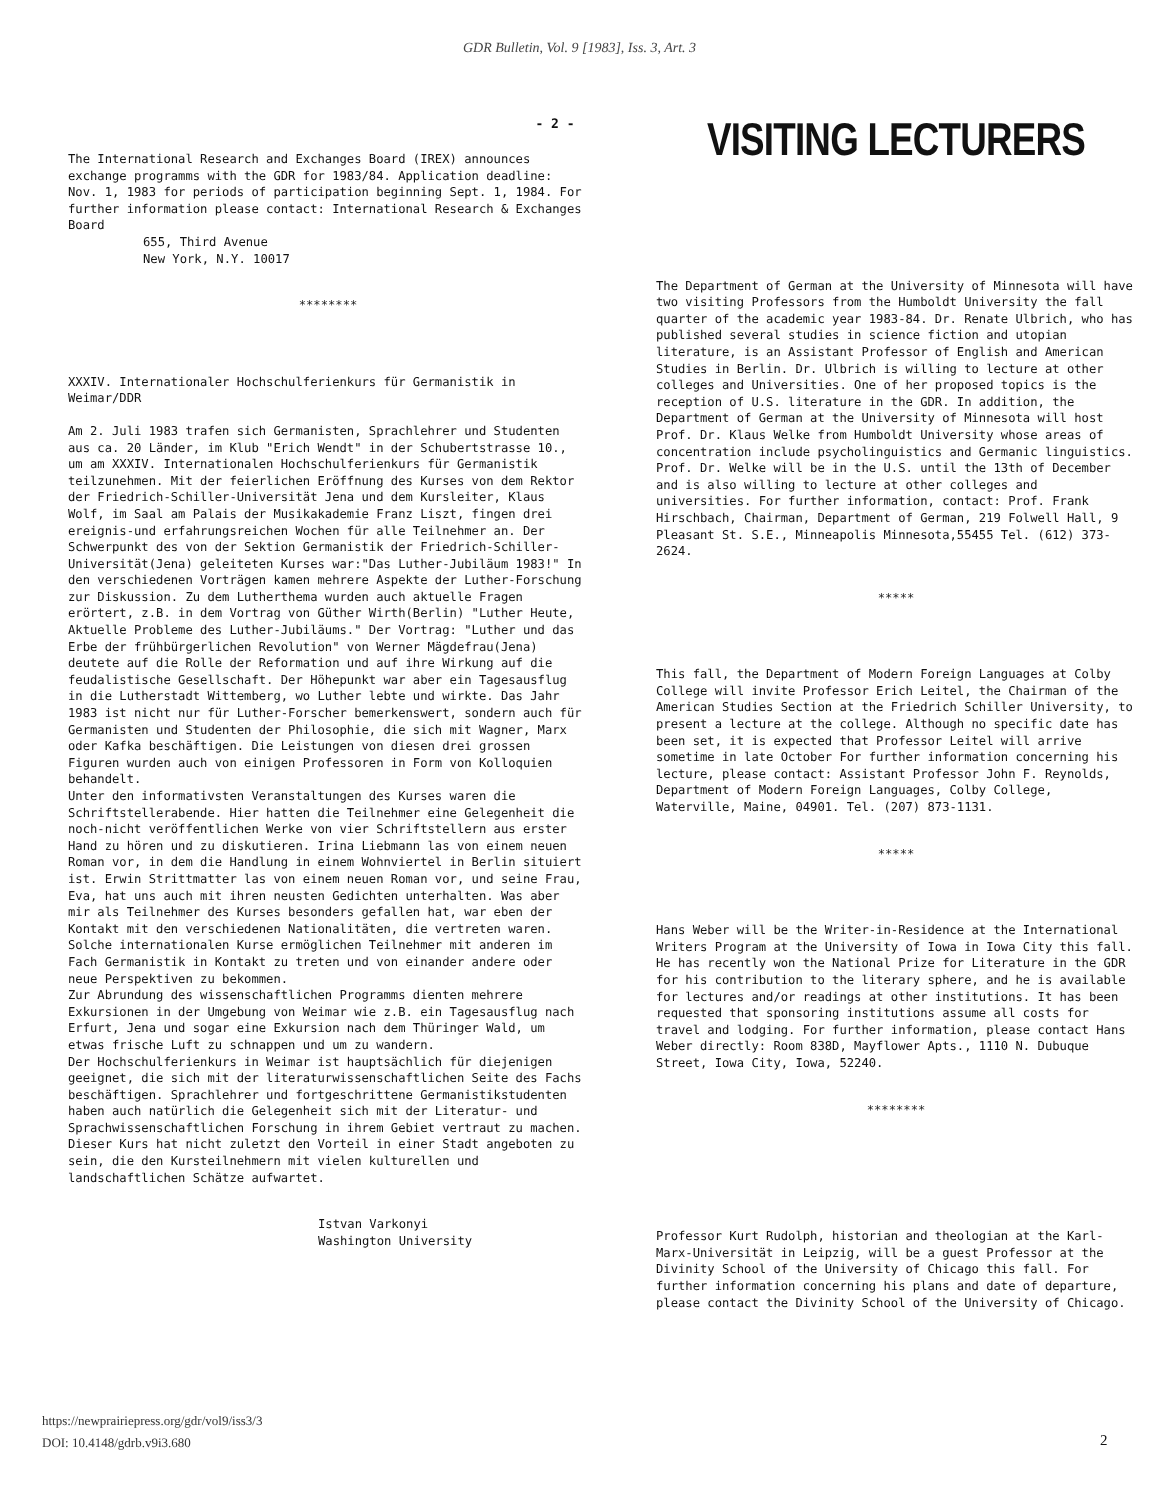GDR Bulletin, Vol. 9 [1983], Iss. 3, Art. 3
- 2 -
The International Research and Exchanges Board (IREX) announces exchange programms with the GDR for 1983/84. Application deadline: Nov. 1, 1983 for periods of participation beginning Sept. 1, 1984. For further information please contact: International Research & Exchanges Board
655, Third Avenue
New York, N.Y. 10017
********
XXXIV. Internationaler Hochschulferienkurs für Germanistik in Weimar/DDR
Am 2. Juli 1983 trafen sich Germanisten, Sprachlehrer und Studenten aus ca. 20 Länder, im Klub "Erich Wendt" in der Schubertstrasse 10., um am XXXIV. Internationalen Hochschulferienkurs für Germanistik teilzunehmen. Mit der feierlichen Eröffnung des Kurses von dem Rektor der Friedrich-Schiller-Universität Jena und dem Kursleiter, Klaus Wolf, im Saal am Palais der Musikakademie Franz Liszt, fingen drei ereignis-und erfahrungsreichen Wochen für alle Teilnehmer an. Der Schwerpunkt des von der Sektion Germanistik der Friedrich-Schiller-Universität(Jena) geleiteten Kurses war:"Das Luther-Jubiläum 1983!" In den verschiedenen Vorträgen kamen mehrere Aspekte der Luther-Forschung zur Diskussion. Zu dem Lutherthema wurden auch aktuelle Fragen erörtert, z.B. in dem Vortrag von Güther Wirth(Berlin) "Luther Heute, Aktuelle Probleme des Luther-Jubiläums." Der Vortrag: "Luther und das Erbe der frühbürgerlichen Revolution" von Werner Mägdefrau(Jena) deutete auf die Rolle der Reformation und auf ihre Wirkung auf die feudalistische Gesellschaft. Der Höhepunkt war aber ein Tagesausflug in die Lutherstadt Wittemberg, wo Luther lebte und wirkte. Das Jahr 1983 ist nicht nur für Luther-Forscher bemerkenswert, sondern auch für Germanisten und Studenten der Philosophie, die sich mit Wagner, Marx oder Kafka beschäftigen. Die Leistungen von diesen drei grossen Figuren wurden auch von einigen Professoren in Form von Kolloquien behandelt.
Unter den informativsten Veranstaltungen des Kurses waren die Schriftstellerabende. Hier hatten die Teilnehmer eine Gelegenheit die noch-nicht veröffentlichen Werke von vier Schriftstellern aus erster Hand zu hören und zu diskutieren. Irina Liebmann las von einem neuen Roman vor, in dem die Handlung in einem Wohnviertel in Berlin situiert ist. Erwin Strittmatter las von einem neuen Roman vor, und seine Frau, Eva, hat uns auch mit ihren neusten Gedichten unterhalten. Was aber mir als Teilnehmer des Kurses besonders gefallen hat, war eben der Kontakt mit den verschiedenen Nationalitäten, die vertreten waren. Solche internationalen Kurse ermöglichen Teilnehmer mit anderen im Fach Germanistik in Kontakt zu treten und von einander andere oder neue Perspektiven zu bekommen.
Zur Abrundung des wissenschaftlichen Programms dienten mehrere Exkursionen in der Umgebung von Weimar wie z.B. ein Tagesausflug nach Erfurt, Jena und sogar eine Exkursion nach dem Thüringer Wald, um etwas frische Luft zu schnappen und um zu wandern.
Der Hochschulferienkurs in Weimar ist hauptsächlich für diejenigen geeignet, die sich mit der literaturwissenschaftlichen Seite des Fachs beschäftigen. Sprachlehrer und fortgeschrittene Germanistikstudenten haben auch natürlich die Gelegenheit sich mit der Literatur- und Sprachwissenschaftlichen Forschung in ihrem Gebiet vertraut zu machen. Dieser Kurs hat nicht zuletzt den Vorteil in einer Stadt angeboten zu sein, die den Kursteilnehmern mit vielen kulturellen und landschaftlichen Schätze aufwartet.
Istvan Varkonyi
Washington University
VISITING LECTURERS
The Department of German at the University of Minnesota will have two visiting Professors from the Humboldt University the fall quarter of the academic year 1983-84. Dr. Renate Ulbrich, who has published several studies in science fiction and utopian literature, is an Assistant Professor of English and American Studies in Berlin. Dr. Ulbrich is willing to lecture at other colleges and Universities. One of her proposed topics is the reception of U.S. literature in the GDR. In addition, the Department of German at the University of Minnesota will host Prof. Dr. Klaus Welke from Humboldt University whose areas of concentration include psycholinguistics and Germanic linguistics. Prof. Dr. Welke will be in the U.S. until the 13th of December and is also willing to lecture at other colleges and universities. For further information, contact: Prof. Frank Hirschbach, Chairman, Department of German, 219 Folwell Hall, 9 Pleasant St. S.E., Minneapolis Minnesota,55455 Tel. (612) 373- 2624.
*****
This fall, the Department of Modern Foreign Languages at Colby College will invite Professor Erich Leitel, the Chairman of the American Studies Section at the Friedrich Schiller University, to present a lecture at the college. Although no specific date has been set, it is expected that Professor Leitel will arrive sometime in late October For further information concerning his lecture, please contact: Assistant Professor John F. Reynolds, Department of Modern Foreign Languages, Colby College, Waterville, Maine, 04901. Tel. (207) 873-1131.
*****
Hans Weber will be the Writer-in-Residence at the International Writers Program at the University of Iowa in Iowa City this fall. He has recently won the National Prize for Literature in the GDR for his contribution to the literary sphere, and he is available for lectures and/or readings at other institutions. It has been requested that sponsoring institutions assume all costs for travel and lodging. For further information, please contact Hans Weber directly: Room 838D, Mayflower Apts., 1110 N. Dubuque Street, Iowa City, Iowa, 52240.
********
Professor Kurt Rudolph, historian and theologian at the Karl-Marx-Universität in Leipzig, will be a guest Professor at the Divinity School of the University of Chicago this fall. For further information concerning his plans and date of departure, please contact the Divinity School of the University of Chicago.
https://newprairiepress.org/gdr/vol9/iss3/3
DOI: 10.4148/gdrb.v9i3.680
2